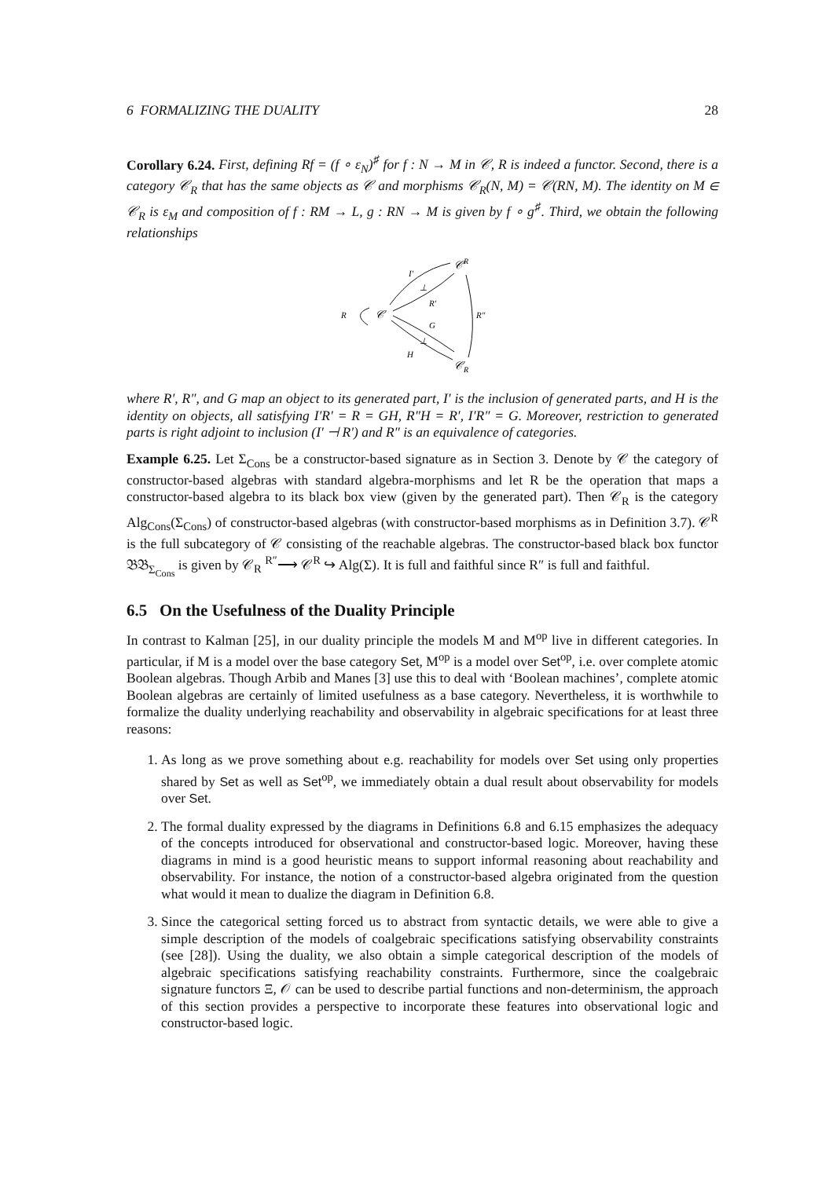6 FORMALIZING THE DUALITY 28
Corollary 6.24. First, defining Rf = (f ∘ ε<sub>N</sub>)<sup>♯</sup> for f : N → M in 𝒞, R is indeed a functor. Second, there is a category 𝒞<sub>R</sub> that has the same objects as 𝒞 and morphisms 𝒞<sub>R</sub>(N, M) = 𝒞(RN, M). The identity on M ∈ 𝒞<sub>R</sub> is ε<sub>M</sub> and composition of f : RM → L, g : RN → M is given by f ∘ g<sup>♯</sup>. Third, we obtain the following relationships
𝒞R
𝒞
R
𝒞R
I′
R′
G
H
R″
⊥
⊥
where R′, R″, and G map an object to its generated part, I′ is the inclusion of generated parts, and H is the identity on objects, all satisfying I′R′ = R = GH, R″H = R′, I′R″ = G. Moreover, restriction to generated parts is right adjoint to inclusion (I′ ⊣ R′) and R″ is an equivalence of categories.
Example 6.25. Let Σ<sub>Cons</sub> be a constructor-based signature as in Section 3. Denote by 𝒞 the category of constructor-based algebras with standard algebra-morphisms and let R be the operation that maps a constructor-based algebra to its black box view (given by the generated part). Then 𝒞<sub>R</sub> is the category Alg<sub>Cons</sub>(Σ<sub>Cons</sub>) of constructor-based algebras (with constructor-based morphisms as in Definition 3.7). 𝒞<sup>R</sup> is the full subcategory of 𝒞 consisting of the reachable algebras. The constructor-based black box functor 𝔅𝔅<sub>Σ<sub>Cons</sub></sub> is given by 𝒞<sub>R</sub> <sup>R″</sup>⟶ 𝒞<sup>R</sup> ↪ Alg(Σ). It is full and faithful since R″ is full and faithful.
6.5 On the Usefulness of the Duality Principle
In contrast to Kalman [25], in our duality principle the models M and M<sup>op</sup> live in different categories. In particular, if M is a model over the base category Set, M<sup>op</sup> is a model over Set<sup>op</sup>, i.e. over complete atomic Boolean algebras. Though Arbib and Manes [3] use this to deal with ‘Boolean machines’, complete atomic Boolean algebras are certainly of limited usefulness as a base category. Nevertheless, it is worthwhile to formalize the duality underlying reachability and observability in algebraic specifications for at least three reasons:
1. As long as we prove something about e.g. reachability for models over Set using only properties shared by Set as well as Set<sup>op</sup>, we immediately obtain a dual result about observability for models over Set.
2. The formal duality expressed by the diagrams in Definitions 6.8 and 6.15 emphasizes the adequacy of the concepts introduced for observational and constructor-based logic. Moreover, having these diagrams in mind is a good heuristic means to support informal reasoning about reachability and observability. For instance, the notion of a constructor-based algebra originated from the question what would it mean to dualize the diagram in Definition 6.8.
3. Since the categorical setting forced us to abstract from syntactic details, we were able to give a simple description of the models of coalgebraic specifications satisfying observability constraints (see [28]). Using the duality, we also obtain a simple categorical description of the models of algebraic specifications satisfying reachability constraints. Furthermore, since the coalgebraic signature functors Ξ, 𝒪 can be used to describe partial functions and non-determinism, the approach of this section provides a perspective to incorporate these features into observational logic and constructor-based logic.